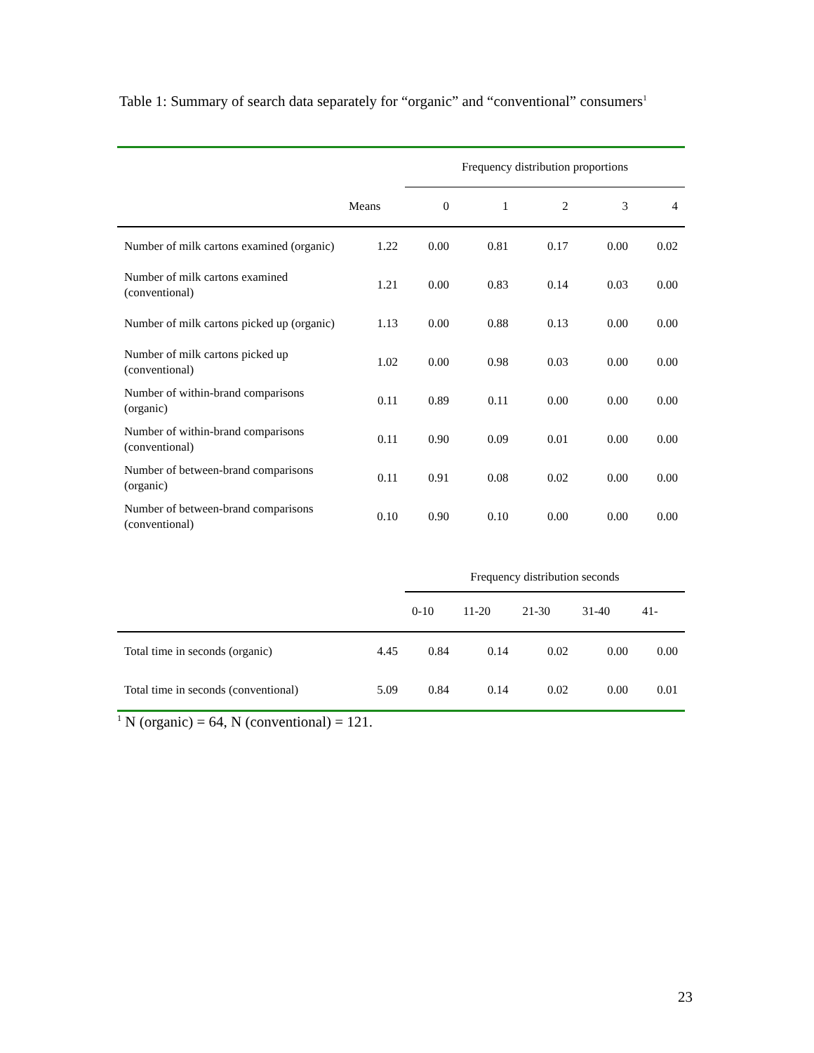Table 1: Summary of search data separately for “organic” and “conventional” consumers<sup>1</sup>
| | | Frequency distribution proportions | | | | |
| | Means | 0 | 1 | 2 | 3 | 4 |
| Number of milk cartons examined (organic) | 1.22 | 0.00 | 0.81 | 0.17 | 0.00 | 0.02 |
| Number of milk cartons examined (conventional) | 1.21 | 0.00 | 0.83 | 0.14 | 0.03 | 0.00 |
| Number of milk cartons picked up (organic) | 1.13 | 0.00 | 0.88 | 0.13 | 0.00 | 0.00 |
| Number of milk cartons picked up (conventional) | 1.02 | 0.00 | 0.98 | 0.03 | 0.00 | 0.00 |
| Number of within-brand comparisons (organic) | 0.11 | 0.89 | 0.11 | 0.00 | 0.00 | 0.00 |
| Number of within-brand comparisons (conventional) | 0.11 | 0.90 | 0.09 | 0.01 | 0.00 | 0.00 |
| Number of between-brand comparisons (organic) | 0.11 | 0.91 | 0.08 | 0.02 | 0.00 | 0.00 |
| Number of between-brand comparisons (conventional) | 0.10 | 0.90 | 0.10 | 0.00 | 0.00 | 0.00 |
| | | Frequency distribution seconds | | | | |
| | | 0-10 | 11-20 | 21-30 | 31-40 | 41- |
| Total time in seconds (organic) | 4.45 | 0.84 | 0.14 | 0.02 | 0.00 | 0.00 |
| Total time in seconds (conventional) | 5.09 | 0.84 | 0.14 | 0.02 | 0.00 | 0.01 |
<sup>1</sup> N (organic) = 64, N (conventional) = 121.
23